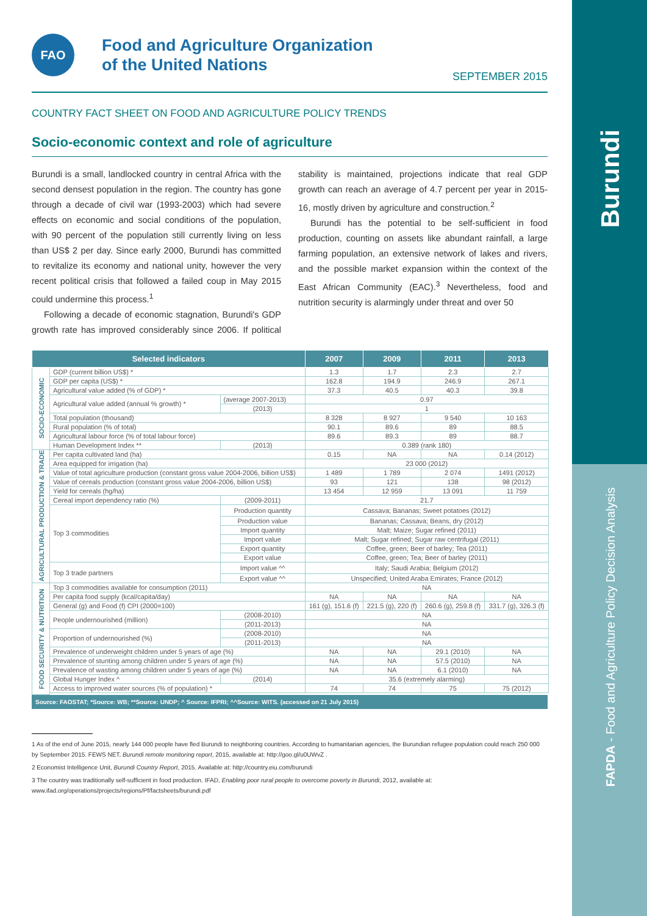Burundi
FAPDA - Food and Agriculture Policy Decision Analysis
FAO
Food and Agriculture Organization
of the United Nations
SEPTEMBER 2015
COUNTRY FACT SHEET ON FOOD AND AGRICULTURE POLICY TRENDS
Socio-economic context and role of agriculture
Burundi is a small, landlocked country in central Africa with the second densest population in the region. The country has gone through a decade of civil war (1993-2003) which had severe effects on economic and social conditions of the population, with 90 percent of the population still currently living on less than US$ 2 per day. Since early 2000, Burundi has committed to revitalize its economy and national unity, however the very recent political crisis that followed a failed coup in May 2015 could undermine this process.<sup>1</sup>
Following a decade of economic stagnation, Burundi's GDP growth rate has improved considerably since 2006. If political stability is maintained, projections indicate that real GDP growth can reach an average of 4.7 percent per year in 2015-16, mostly driven by agriculture and construction.<sup>2</sup>
Burundi has the potential to be self-sufficient in food production, counting on assets like abundant rainfall, a large farming population, an extensive network of lakes and rivers, and the possible market expansion within the context of the East African Community (EAC).<sup>3</sup> Nevertheless, food and nutrition security is alarmingly under threat and over 50
| Selected indicators | | | 2007 | 2009 | 2011 | 2013 |
| --- | --- | --- | --- | --- | --- | --- |
| SOCIO-ECONOMIC | GDP (current billion US$) * | | 1.3 | 1.7 | 2.3 | 2.7 |
| | GDP per capita (US$) * | | 162.8 | 194.9 | 246.9 | 267.1 |
| | Agricultural value added (% of GDP) * | | 37.3 | 40.5 | 40.3 | 39.8 |
| | Agricultural value added (annual % growth) * | (average 2007-2013) | 0.97 | | | |
| | | (2013) | 1 | | | |
| | Total population (thousand) | | 8 328 | 8 927 | 9 540 | 10 163 |
| | Rural population (% of total) | | 90.1 | 89.6 | 89 | 88.5 |
| | Agricultural labour force (% of total labour force) | | 89.6 | 89.3 | 89 | 88.7 |
| | Human Development Index ** | (2013) | 0.389 (rank 180) | | | |
| AGRICULTURAL PRODUCTION & TRADE | Per capita cultivated land (ha) | | 0.15 | NA | NA | 0.14 (2012) |
| | Area equipped for irrigation (ha) | | 23 000 (2012) | | | |
| | Value of total agriculture production (constant gross value 2004-2006, billion US$) | | 1 489 | 1 789 | 2 074 | 1491 (2012) |
| | Value of cereals production (constant gross value 2004-2006, billion US$) | | 93 | 121 | 138 | 98 (2012) |
| | Yield for cereals (hg/ha) | | 13 454 | 12 959 | 13 091 | 11 759 |
| | Cereal import dependency ratio (%) | (2009-2011) | 21.7 | | | |
| | Top 3 commodities | Production quantity | Cassava; Bananas; Sweet potatoes (2012) | | | |
| | | Production value | Bananas; Cassava; Beans, dry (2012) | | | |
| | | Import quantity | Malt; Maize; Sugar refined (2011) | | | |
| | | Import value | Malt; Sugar refined; Sugar raw centrifugal (2011) | | | |
| | | Export quantity | Coffee, green; Beer of barley; Tea (2011) | | | |
| | | Export value | Coffee, green; Tea; Beer of barley (2011) | | | |
| | Top 3 trade partners | Import value ^^ | Italy; Saudi Arabia; Belgium (2012) | | | |
| | | Export value ^^ | Unspecified; United Araba Emirates; France (2012) | | | |
| FOOD SECURITY & NUTRITION | Top 3 commodities available for consumption (2011) | | NA | | | |
| | Per capita food supply (kcal/capita/day) | | NA | NA | NA | NA |
| | General (g) and Food (f) CPI (2000=100) | | 161 (g), 151.6 (f) | 221.5 (g), 220 (f) | 260.6 (g), 259.8 (f) | 331.7 (g), 326.3 (f) |
| | People undernourished (million) | (2008-2010) | NA | | | |
| | | (2011-2013) | NA | | | |
| | Proportion of undernourished (%) | (2008-2010) | NA | | | |
| | | (2011-2013) | NA | | | |
| | Prevalence of underweight children under 5 years of age (%) | | NA | NA | 29.1 (2010) | NA |
| | Prevalence of stunting among children under 5 years of age (%) | | NA | NA | 57.5 (2010) | NA |
| | Prevalence of wasting among children under 5 years of age (%) | | NA | NA | 6.1 (2010) | NA |
| | Global Hunger Index ^ | (2014) | 35.6 (extremely alarming) | | | |
| | Access to improved water sources (% of population) * | | 74 | 74 | 75 | 75 (2012) |
Source: FAOSTAT; *Source: WB; **Source: UNDP; ^ Source: IFPRI; ^^Source: WITS. (accessed on 21 July 2015)
1 As of the end of June 2015, nearly 144 000 people have fled Burundi to neighboring countries. According to humanitarian agencies, the Burundian refugee population could reach 250 000 by September 2015. FEWS NET, Burundi remote monitoring report, 2015, available at: http://goo.gl/u0UWvZ .
2 Economist Intelligence Unit, Burundi Country Report, 2015. Available at: http://country.eiu.com/burundi
3 The country was traditionally self-sufficient in food production. IFAD, Enabling poor rural people to overcome poverty in Burundi, 2012, available at: www.ifad.org/operations/projects/regions/Pf/factsheets/burundi.pdf